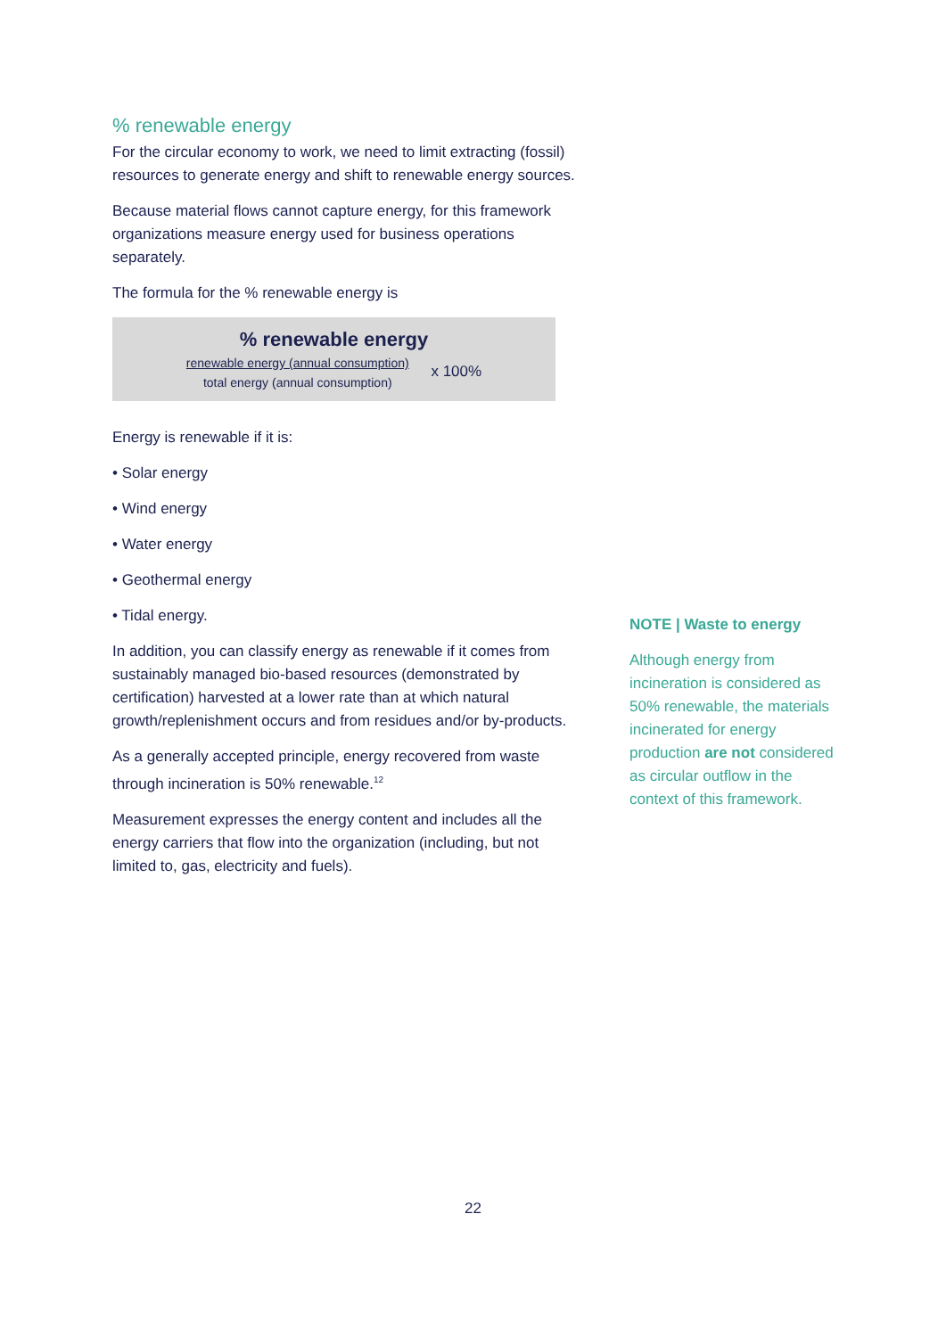% renewable energy
For the circular economy to work, we need to limit extracting (fossil) resources to generate energy and shift to renewable energy sources.
Because material flows cannot capture energy, for this framework organizations measure energy used for business operations separately.
The formula for the % renewable energy is
% renewable energy
renewable energy (annual consumption)
total energy (annual consumption)
x 100%
Energy is renewable if it is:
• Solar energy
• Wind energy
• Water energy
• Geothermal energy
• Tidal energy.
In addition, you can classify energy as renewable if it comes from sustainably managed bio-based resources (demonstrated by certification) harvested at a lower rate than at which natural growth/replenishment occurs and from residues and/or by-products.
As a generally accepted principle, energy recovered from waste through incineration is 50% renewable.<sup>12</sup>
Measurement expresses the energy content and includes all the energy carriers that flow into the organization (including, but not limited to, gas, electricity and fuels).
NOTE | Waste to energy
Although energy from incineration is considered as 50% renewable, the materials incinerated for energy production are not considered as circular outflow in the context of this framework.
22